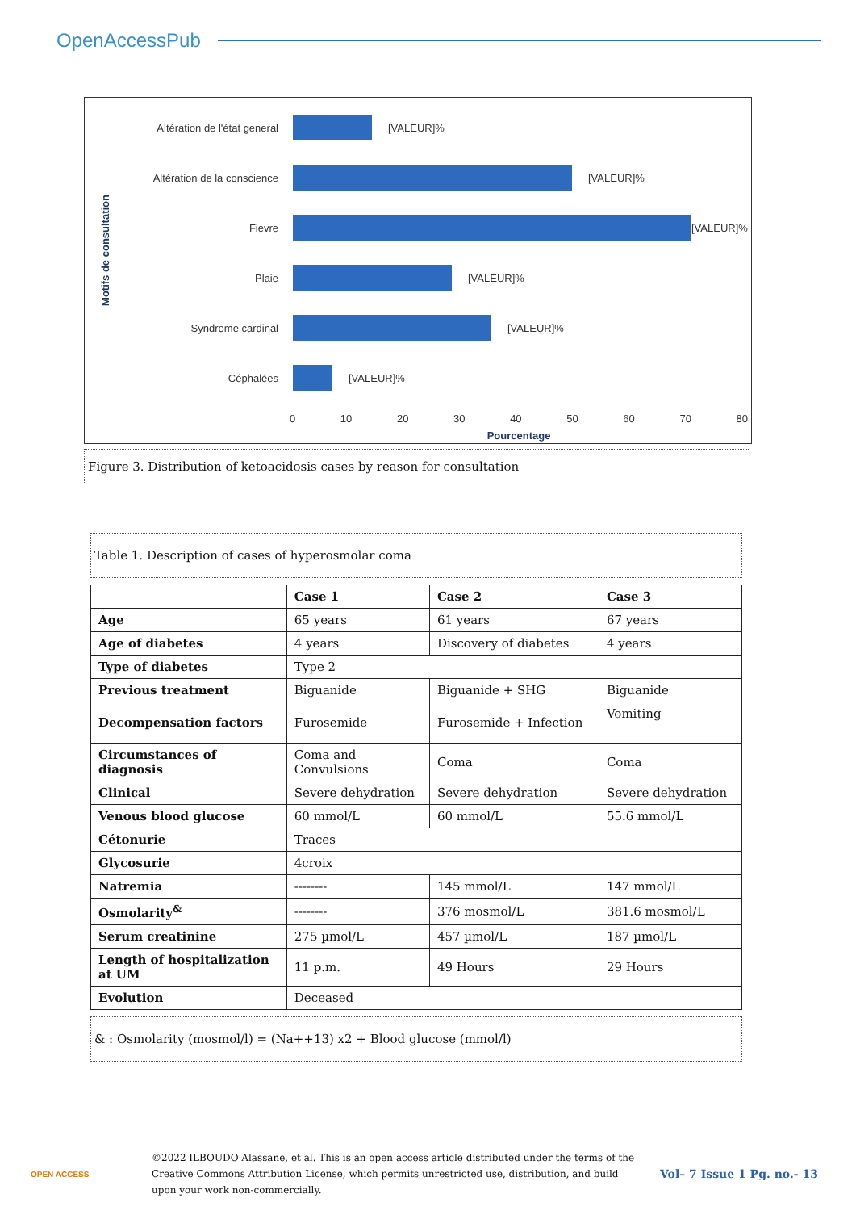OpenAccessPub
Motifs de consultation
Altération de l'état general [VALEUR]%
Altération de la conscience [VALEUR]%
Fievre [VALEUR]%
Plaie [VALEUR]%
Syndrome cardinal [VALEUR]%
Céphalées [VALEUR]%
0 10 20 30 40 50 60 70 80
Pourcentage
Figure 3. Distribution of ketoacidosis cases by reason for consultation
Table 1. Description of cases of hyperosmolar coma
| | Case 1 | Case 2 | Case 3 |
| --- | --- | --- | --- |
| Age | 65 years | 61 years | 67 years |
| Age of diabetes | 4 years | Discovery of diabetes | 4 years |
| Type of diabetes | Type 2 | | |
| Previous treatment | Biguanide | Biguanide + SHG | Biguanide |
| Decompensation factors | Furosemide | Furosemide + Infection | Vomiting |
| Circumstances of diagnosis | Coma and Convulsions | Coma | Coma |
| Clinical | Severe dehydration | Severe dehydration | Severe dehydration |
| Venous blood glucose | 60 mmol/L | 60 mmol/L | 55.6 mmol/L |
| Cétonurie | Traces | | |
| Glycosurie | 4croix | | |
| Natremia | -------- | 145 mmol/L | 147 mmol/L |
| Osmolarity<sup>&</sup> | -------- | 376 mosmol/L | 381.6 mosmol/L |
| Serum creatinine | 275 µmol/L | 457 µmol/L | 187 µmol/L |
| Length of hospitalization at UM | 11 p.m. | 49 Hours | 29 Hours |
| Evolution | Deceased | | |
& : Osmolarity (mosmol/l) = (Na++13) x2 + Blood glucose (mmol/l)
OPEN ACCESS
©2022 ILBOUDO Alassane, et al. This is an open access article distributed under the terms of the Creative Commons Attribution License, which permits unrestricted use, distribution, and build upon your work non-commercially.
Vol– 7 Issue 1 Pg. no.- 13